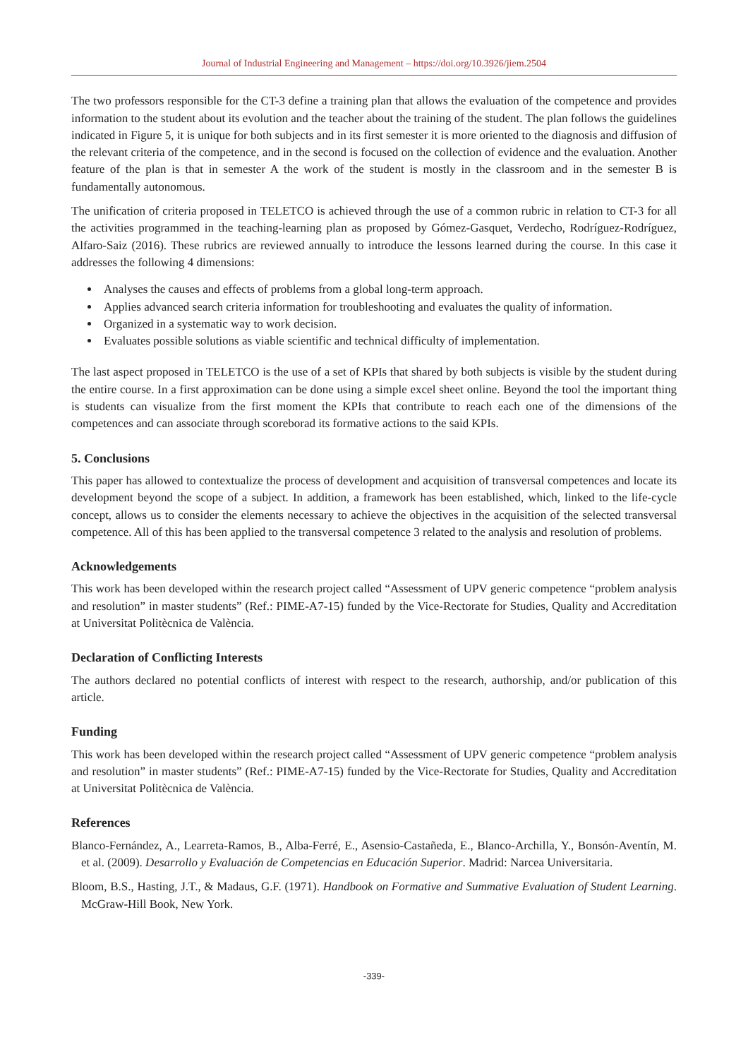Journal of Industrial Engineering and Management – https://doi.org/10.3926/jiem.2504
The two professors responsible for the CT-3 define a training plan that allows the evaluation of the competence and provides information to the student about its evolution and the teacher about the training of the student. The plan follows the guidelines indicated in Figure 5, it is unique for both subjects and in its first semester it is more oriented to the diagnosis and diffusion of the relevant criteria of the competence, and in the second is focused on the collection of evidence and the evaluation. Another feature of the plan is that in semester A the work of the student is mostly in the classroom and in the semester B is fundamentally autonomous.
The unification of criteria proposed in TELETCO is achieved through the use of a common rubric in relation to CT-3 for all the activities programmed in the teaching-learning plan as proposed by Gómez-Gasquet, Verdecho, Rodríguez-Rodríguez, Alfaro-Saiz (2016). These rubrics are reviewed annually to introduce the lessons learned during the course. In this case it addresses the following 4 dimensions:
Analyses the causes and effects of problems from a global long-term approach.
Applies advanced search criteria information for troubleshooting and evaluates the quality of information.
Organized in a systematic way to work decision.
Evaluates possible solutions as viable scientific and technical difficulty of implementation.
The last aspect proposed in TELETCO is the use of a set of KPIs that shared by both subjects is visible by the student during the entire course. In a first approximation can be done using a simple excel sheet online. Beyond the tool the important thing is students can visualize from the first moment the KPIs that contribute to reach each one of the dimensions of the competences and can associate through scoreborad its formative actions to the said KPIs.
5. Conclusions
This paper has allowed to contextualize the process of development and acquisition of transversal competences and locate its development beyond the scope of a subject. In addition, a framework has been established, which, linked to the life-cycle concept, allows us to consider the elements necessary to achieve the objectives in the acquisition of the selected transversal competence. All of this has been applied to the transversal competence 3 related to the analysis and resolution of problems.
Acknowledgements
This work has been developed within the research project called “Assessment of UPV generic competence “problem analysis and resolution” in master students” (Ref.: PIME-A7-15) funded by the Vice-Rectorate for Studies, Quality and Accreditation at Universitat Politècnica de València.
Declaration of Conflicting Interests
The authors declared no potential conflicts of interest with respect to the research, authorship, and/or publication of this article.
Funding
This work has been developed within the research project called “Assessment of UPV generic competence “problem analysis and resolution” in master students” (Ref.: PIME-A7-15) funded by the Vice-Rectorate for Studies, Quality and Accreditation at Universitat Politècnica de València.
References
Blanco-Fernández, A., Learreta-Ramos, B., Alba-Ferré, E., Asensio-Castañeda, E., Blanco-Archilla, Y., Bonsón-Aventín, M. et al. (2009). Desarrollo y Evaluación de Competencias en Educación Superior. Madrid: Narcea Universitaria.
Bloom, B.S., Hasting, J.T., & Madaus, G.F. (1971). Handbook on Formative and Summative Evaluation of Student Learning. McGraw-Hill Book, New York.
-339-